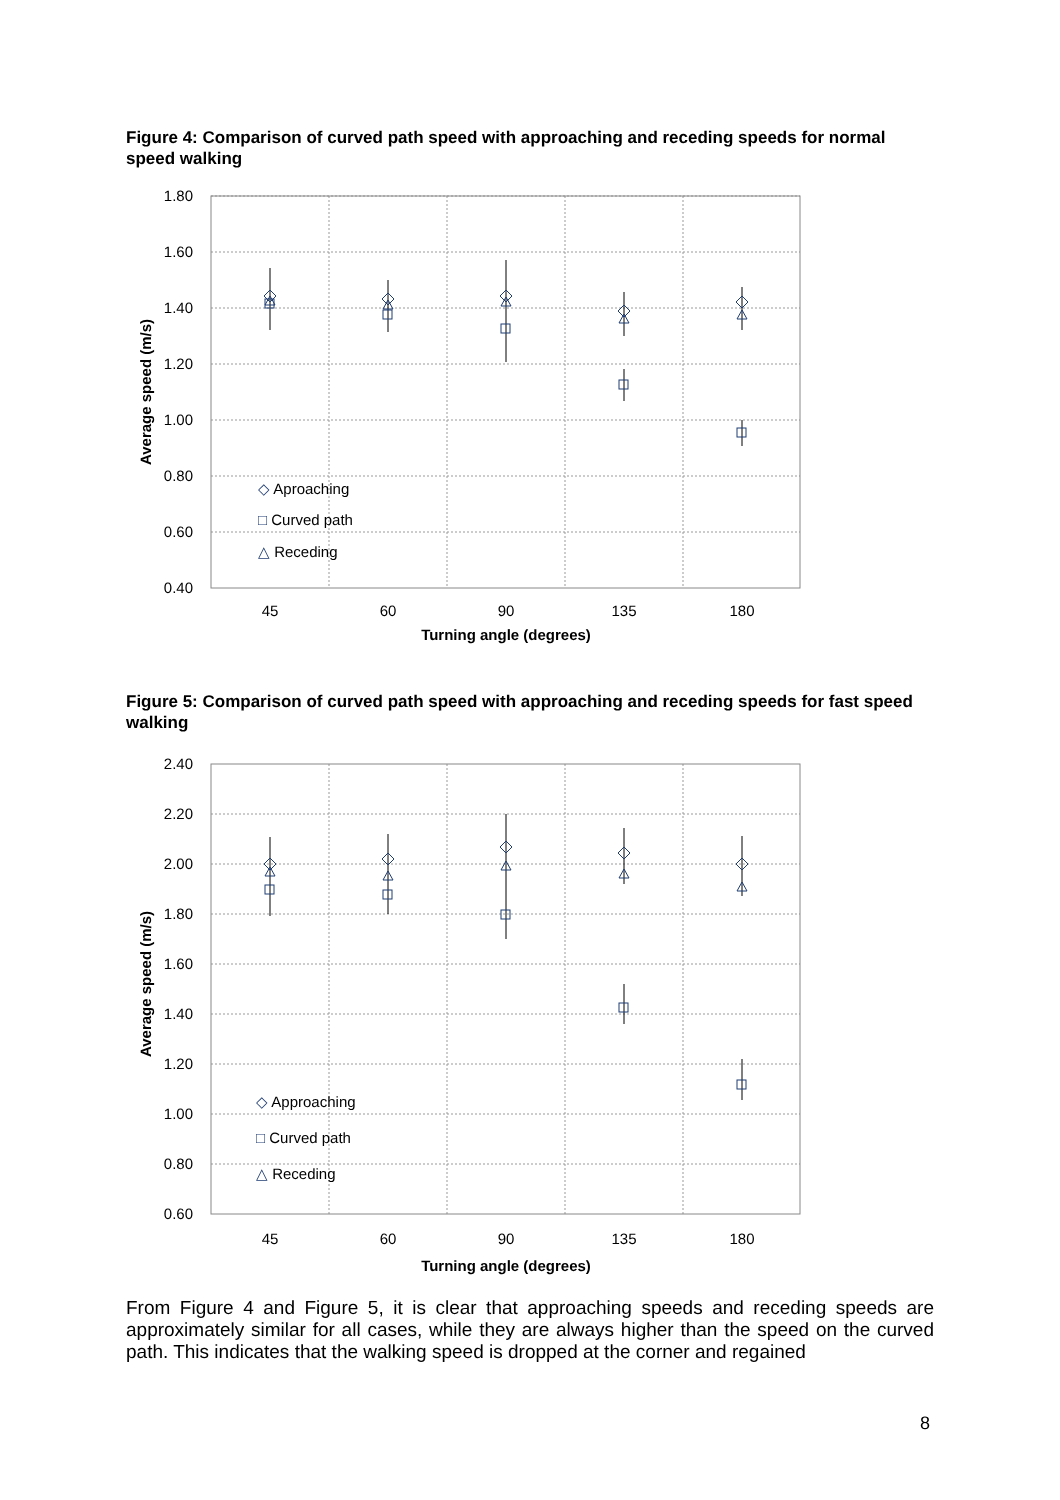Figure 4: Comparison of curved path speed with approaching and receding speeds for normal speed walking
1.80
1.60
1.40
1.20
1.00
0.80
0.60
0.40
45
60
90
135
180
Turning angle (degrees)
Average speed (m/s)
◇ Aproaching
□ Curved path
△ Receding
Figure 5: Comparison of curved path speed with approaching and receding speeds for fast speed walking
2.40
2.20
2.00
1.80
1.60
1.40
1.20
1.00
0.80
0.60
45
60
90
135
180
Turning angle (degrees)
Average speed (m/s)
◇ Approaching
□ Curved path
△ Receding
From Figure 4 and Figure 5, it is clear that approaching speeds and receding speeds are approximately similar for all cases, while they are always higher than the speed on the curved path. This indicates that the walking speed is dropped at the corner and regained
8